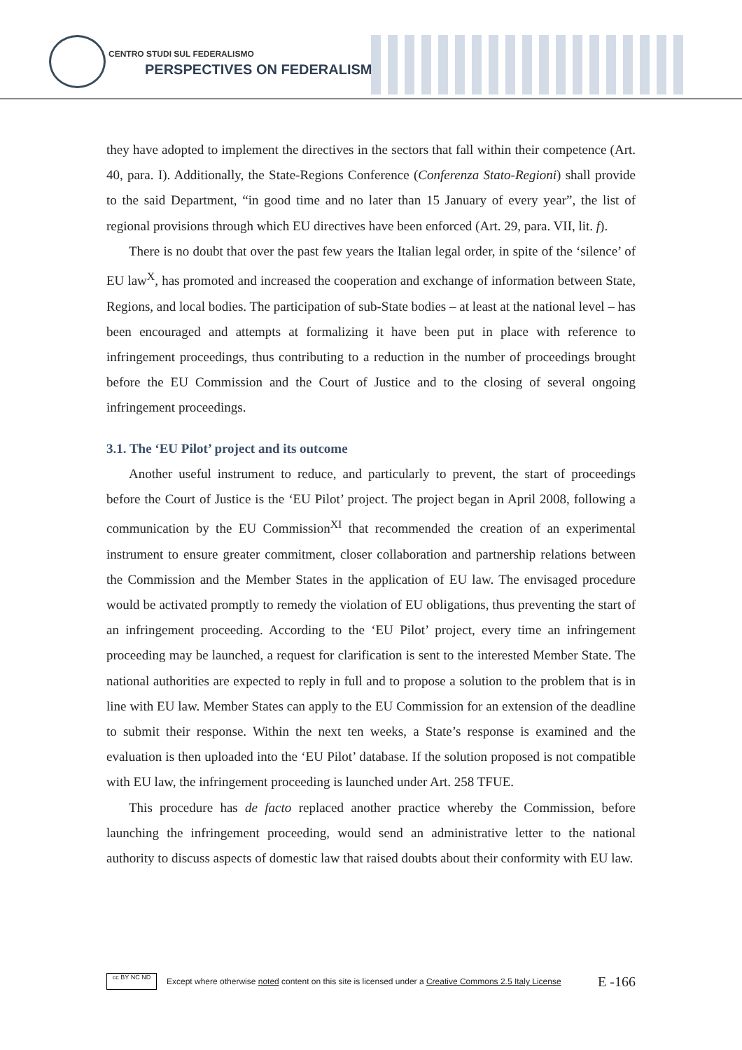CENTRO STUDI SUL FEDERALISMO
PERSPECTIVES ON FEDERALISM
they have adopted to implement the directives in the sectors that fall within their competence (Art. 40, para. I). Additionally, the State-Regions Conference (Conferenza Stato-Regioni) shall provide to the said Department, “in good time and no later than 15 January of every year”, the list of regional provisions through which EU directives have been enforced (Art. 29, para. VII, lit. f).
There is no doubt that over the past few years the Italian legal order, in spite of the ‘silence’ of EU law<sup>X</sup>, has promoted and increased the cooperation and exchange of information between State, Regions, and local bodies. The participation of sub-State bodies – at least at the national level – has been encouraged and attempts at formalizing it have been put in place with reference to infringement proceedings, thus contributing to a reduction in the number of proceedings brought before the EU Commission and the Court of Justice and to the closing of several ongoing infringement proceedings.
3.1. The ‘EU Pilot’ project and its outcome
Another useful instrument to reduce, and particularly to prevent, the start of proceedings before the Court of Justice is the ‘EU Pilot’ project. The project began in April 2008, following a communication by the EU Commission<sup>XI</sup> that recommended the creation of an experimental instrument to ensure greater commitment, closer collaboration and partnership relations between the Commission and the Member States in the application of EU law. The envisaged procedure would be activated promptly to remedy the violation of EU obligations, thus preventing the start of an infringement proceeding. According to the ‘EU Pilot’ project, every time an infringement proceeding may be launched, a request for clarification is sent to the interested Member State. The national authorities are expected to reply in full and to propose a solution to the problem that is in line with EU law. Member States can apply to the EU Commission for an extension of the deadline to submit their response. Within the next ten weeks, a State’s response is examined and the evaluation is then uploaded into the ‘EU Pilot’ database. If the solution proposed is not compatible with EU law, the infringement proceeding is launched under Art. 258 TFUE.
This procedure has de facto replaced another practice whereby the Commission, before launching the infringement proceeding, would send an administrative letter to the national authority to discuss aspects of domestic law that raised doubts about their conformity with EU law.
cc BY NC ND
Except where otherwise noted content on this site is licensed under a Creative Commons 2.5 Italy License E -166